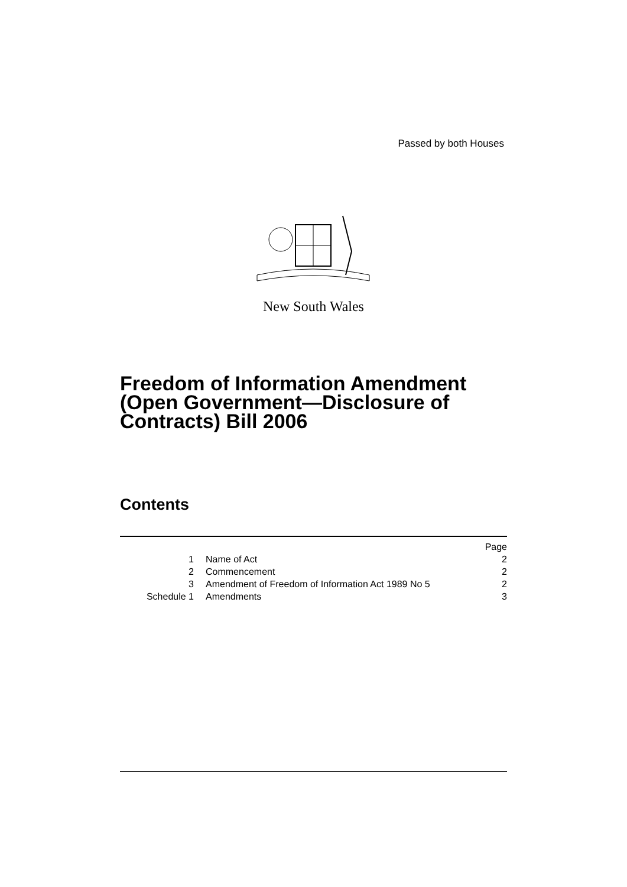Passed by both Houses
New South Wales
Freedom of Information Amendment (Open Government—Disclosure of Contracts) Bill 2006
Contents
| | | Page |
| 1 | Name of Act | 2 |
| 2 | Commencement | 2 |
| 3 | Amendment of Freedom of Information Act 1989 No 5 | 2 |
| Schedule 1 | Amendments | 3 |